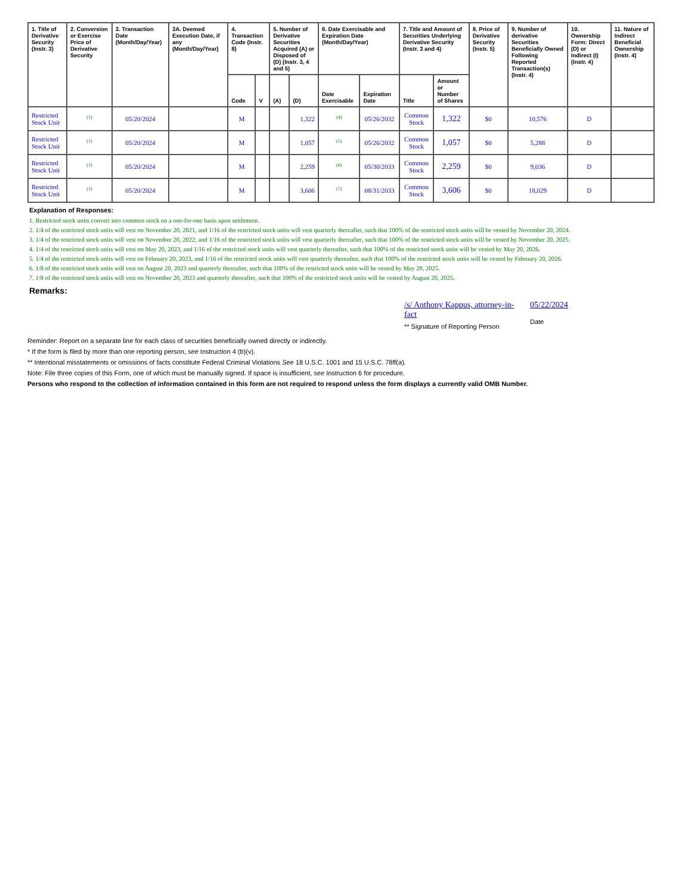| 1. Title of Derivative Security (Instr. 3) | 2. Conversion or Exercise Price of Derivative Security | 3. Transaction Date (Month/Day/Year) | 3A. Deemed Execution Date, if any (Month/Day/Year) | 4. Transaction Code (Instr. 8) | | 5. Number of Derivative Securities Acquired (A) or Disposed of (D) (Instr. 3, 4 and 5) | | 6. Date Exercisable and Expiration Date (Month/Day/Year) | | 7. Title and Amount of Securities Underlying Derivative Security (Instr. 3 and 4) | | 8. Price of Derivative Security (Instr. 5) | 9. Number of derivative Securities Beneficially Owned Following Reported Transaction(s) (Instr. 4) | 10. Ownership Form: Direct (D) or Indirect (I) (Instr. 4) | 11. Nature of Indirect Beneficial Ownership (Instr. 4) |
| --- | --- | --- | --- | --- | --- | --- | --- | --- | --- | --- | --- | --- | --- | --- | --- |
| | | | | Code | V | (A) | (D) | Date Exercisable | Expiration Date | Title | Amount or Number of Shares | | | | |
| Restricted Stock Unit | <sup>(1)</sup> | 05/20/2024 | | M | | | 1,322 | <sup>(4)</sup> | 05/26/2032 | Common Stock | 1,322 | $0 | 10,576 | D | |
| Restricted Stock Unit | <sup>(1)</sup> | 05/20/2024 | | M | | | 1,057 | <sup>(5)</sup> | 05/26/2032 | Common Stock | 1,057 | $0 | 5,288 | D | |
| Restricted Stock Unit | <sup>(1)</sup> | 05/20/2024 | | M | | | 2,259 | <sup>(6)</sup> | 05/30/2033 | Common Stock | 2,259 | $0 | 9,036 | D | |
| Restricted Stock Unit | <sup>(1)</sup> | 05/20/2024 | | M | | | 3,606 | <sup>(7)</sup> | 08/31/2033 | Common Stock | 3,606 | $0 | 18,029 | D | |
Explanation of Responses:
1. Restricted stock units convert into common stock on a one-for-one basis upon settlement.
2. 1/4 of the restricted stock units will vest on November 20, 2021, and 1/16 of the restricted stock units will vest quarterly thereafter, such that 100% of the restricted stock units will be vested by November 20, 2024.
3. 1/4 of the restricted stock units will vest on November 20, 2022, and 1/16 of the restricted stock units will vest quarterly thereafter, such that 100% of the restricted stock units will be vested by November 20, 2025.
4. 1/4 of the restricted stock units will vest on May 20, 2023, and 1/16 of the restricted stock units will vest quarterly thereafter, such that 100% of the restricted stock units will be vested by May 20, 2026.
5. 1/4 of the restricted stock units will vest on February 20, 2023, and 1/16 of the restricted stock units will vest quarterly thereafter, such that 100% of the restricted stock units will be vested by February 20, 2026.
6. 1/8 of the restricted stock units will vest on August 20, 2023 and quarterly thereafter, such that 100% of the restricted stock units will be vested by May 20, 2025.
7. 1/8 of the restricted stock units will vest on November 20, 2023 and quarterly thereafter, such that 100% of the restricted stock units will be vested by August 20, 2025.
Remarks:
/s/ Anthony Kappus, attorney-in-fact
** Signature of Reporting Person
05/22/2024
Date
Reminder: Report on a separate line for each class of securities beneficially owned directly or indirectly.
* If the form is filed by more than one reporting person, see Instruction 4 (b)(v).
** Intentional misstatements or omissions of facts constitute Federal Criminal Violations See 18 U.S.C. 1001 and 15 U.S.C. 78ff(a).
Note: File three copies of this Form, one of which must be manually signed. If space is insufficient, see Instruction 6 for procedure.
Persons who respond to the collection of information contained in this form are not required to respond unless the form displays a currently valid OMB Number.